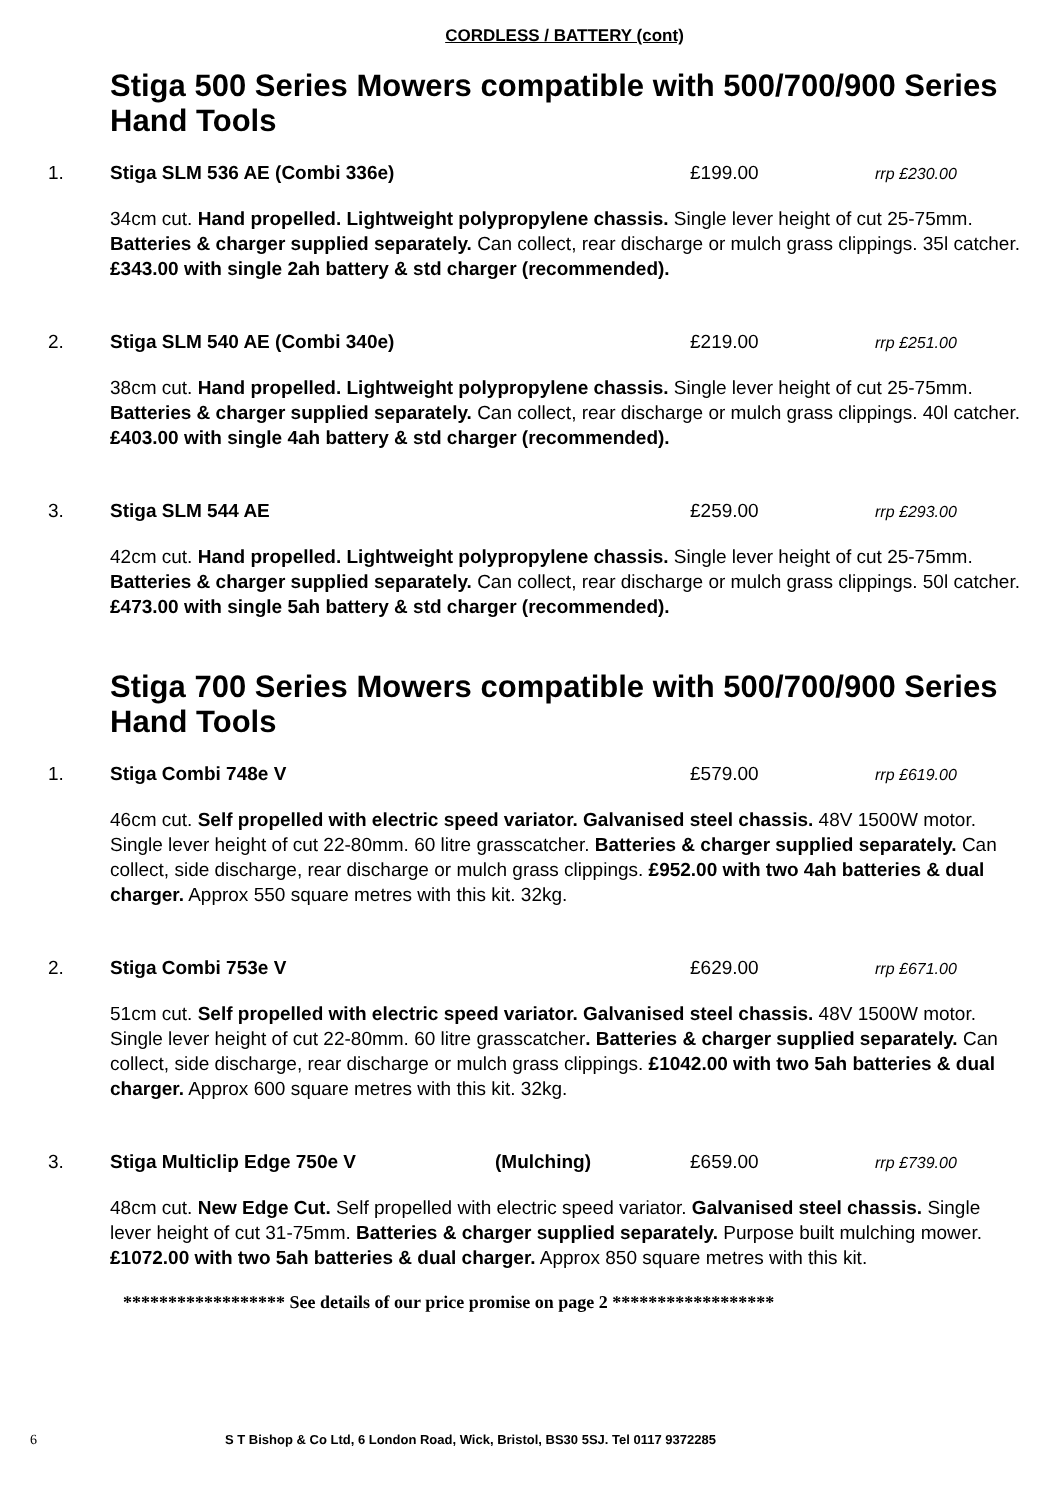CORDLESS / BATTERY (cont)
Stiga 500 Series Mowers compatible with 500/700/900 Series Hand Tools
1. Stiga SLM 536 AE (Combi 336e) £199.00 rrp £230.00
34cm cut. Hand propelled. Lightweight polypropylene chassis. Single lever height of cut 25-75mm. Batteries & charger supplied separately. Can collect, rear discharge or mulch grass clippings. 35l catcher. £343.00 with single 2ah battery & std charger (recommended).
2. Stiga SLM 540 AE (Combi 340e) £219.00 rrp £251.00
38cm cut. Hand propelled. Lightweight polypropylene chassis. Single lever height of cut 25-75mm. Batteries & charger supplied separately. Can collect, rear discharge or mulch grass clippings. 40l catcher. £403.00 with single 4ah battery & std charger (recommended).
3. Stiga SLM 544 AE £259.00 rrp £293.00
42cm cut. Hand propelled. Lightweight polypropylene chassis. Single lever height of cut 25-75mm. Batteries & charger supplied separately. Can collect, rear discharge or mulch grass clippings. 50l catcher. £473.00 with single 5ah battery & std charger (recommended).
Stiga 700 Series Mowers compatible with 500/700/900 Series Hand Tools
1. Stiga Combi 748e V £579.00 rrp £619.00
46cm cut. Self propelled with electric speed variator. Galvanised steel chassis. 48V 1500W motor. Single lever height of cut 22-80mm. 60 litre grasscatcher. Batteries & charger supplied separately. Can collect, side discharge, rear discharge or mulch grass clippings. £952.00 with two 4ah batteries & dual charger. Approx 550 square metres with this kit. 32kg.
2. Stiga Combi 753e V £629.00 rrp £671.00
51cm cut. Self propelled with electric speed variator. Galvanised steel chassis. 48V 1500W motor. Single lever height of cut 22-80mm. 60 litre grasscatcher. Batteries & charger supplied separately. Can collect, side discharge, rear discharge or mulch grass clippings. £1042.00 with two 5ah batteries & dual charger. Approx 600 square metres with this kit. 32kg.
3. Stiga Multiclip Edge 750e V (Mulching) £659.00 rrp £739.00
48cm cut. New Edge Cut. Self propelled with electric speed variator. Galvanised steel chassis. Single lever height of cut 31-75mm. Batteries & charger supplied separately. Purpose built mulching mower. £1072.00 with two 5ah batteries & dual charger. Approx 850 square metres with this kit.
****************** See details of our price promise on page 2 ******************
6 S T Bishop & Co Ltd, 6 London Road, Wick, Bristol, BS30 5SJ. Tel 0117 9372285